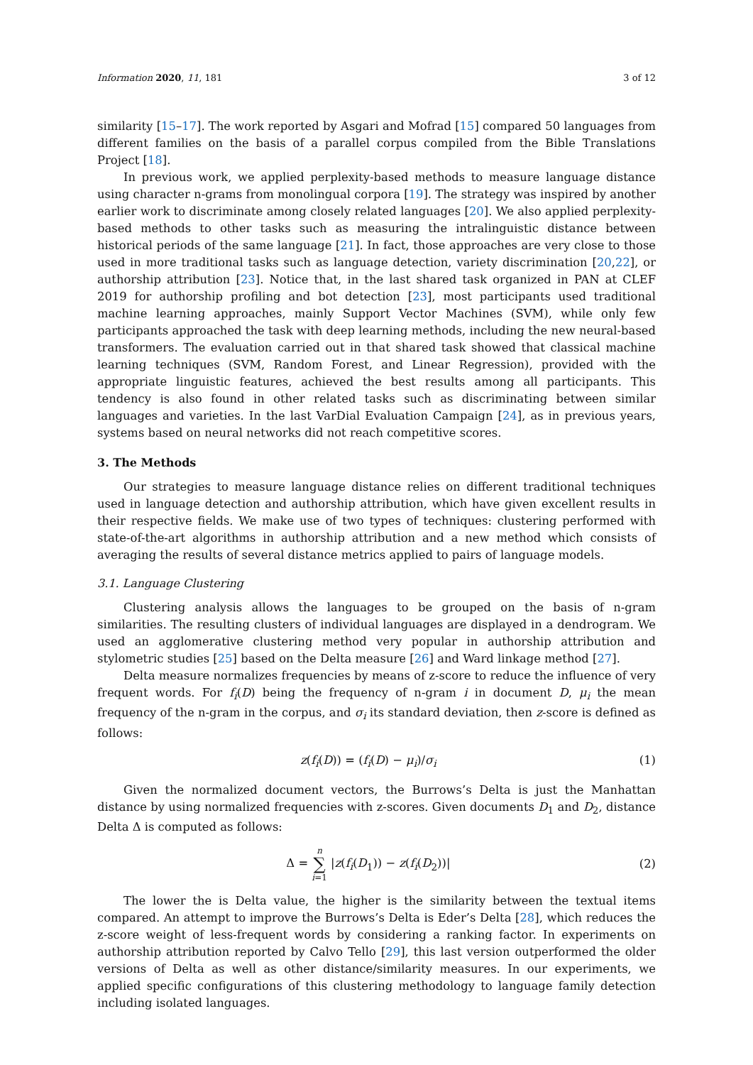Information 2020, 11, 181 3 of 12
similarity [15–17]. The work reported by Asgari and Mofrad [15] compared 50 languages from different families on the basis of a parallel corpus compiled from the Bible Translations Project [18].
In previous work, we applied perplexity-based methods to measure language distance using character n-grams from monolingual corpora [19]. The strategy was inspired by another earlier work to discriminate among closely related languages [20]. We also applied perplexity-based methods to other tasks such as measuring the intralinguistic distance between historical periods of the same language [21]. In fact, those approaches are very close to those used in more traditional tasks such as language detection, variety discrimination [20,22], or authorship attribution [23]. Notice that, in the last shared task organized in PAN at CLEF 2019 for authorship profiling and bot detection [23], most participants used traditional machine learning approaches, mainly Support Vector Machines (SVM), while only few participants approached the task with deep learning methods, including the new neural-based transformers. The evaluation carried out in that shared task showed that classical machine learning techniques (SVM, Random Forest, and Linear Regression), provided with the appropriate linguistic features, achieved the best results among all participants. This tendency is also found in other related tasks such as discriminating between similar languages and varieties. In the last VarDial Evaluation Campaign [24], as in previous years, systems based on neural networks did not reach competitive scores.
3. The Methods
Our strategies to measure language distance relies on different traditional techniques used in language detection and authorship attribution, which have given excellent results in their respective fields. We make use of two types of techniques: clustering performed with state-of-the-art algorithms in authorship attribution and a new method which consists of averaging the results of several distance metrics applied to pairs of language models.
3.1. Language Clustering
Clustering analysis allows the languages to be grouped on the basis of n-gram similarities. The resulting clusters of individual languages are displayed in a dendrogram. We used an agglomerative clustering method very popular in authorship attribution and stylometric studies [25] based on the Delta measure [26] and Ward linkage method [27].
Delta measure normalizes frequencies by means of z-score to reduce the influence of very frequent words. For f<sub>i</sub>(D) being the frequency of n-gram i in document D, μ<sub>i</sub> the mean frequency of the n-gram in the corpus, and σ<sub>i</sub> its standard deviation, then z-score is defined as follows:
z(f<sub>i</sub>(D)) = (f<sub>i</sub>(D) − μ<sub>i</sub>)/σ<sub>i</sub> (1)
Given the normalized document vectors, the Burrows’s Delta is just the Manhattan distance by using normalized frequencies with z-scores. Given documents D<sub>1</sub> and D<sub>2</sub>, distance Delta Δ is computed as follows:
Δ = n
∑
i=1 |z(f<sub>i</sub>(D<sub>1</sub>)) − z(f<sub>i</sub>(D<sub>2</sub>))| (2)
The lower the is Delta value, the higher is the similarity between the textual items compared. An attempt to improve the Burrows’s Delta is Eder’s Delta [28], which reduces the z-score weight of less-frequent words by considering a ranking factor. In experiments on authorship attribution reported by Calvo Tello [29], this last version outperformed the older versions of Delta as well as other distance/similarity measures. In our experiments, we applied specific configurations of this clustering methodology to language family detection including isolated languages.